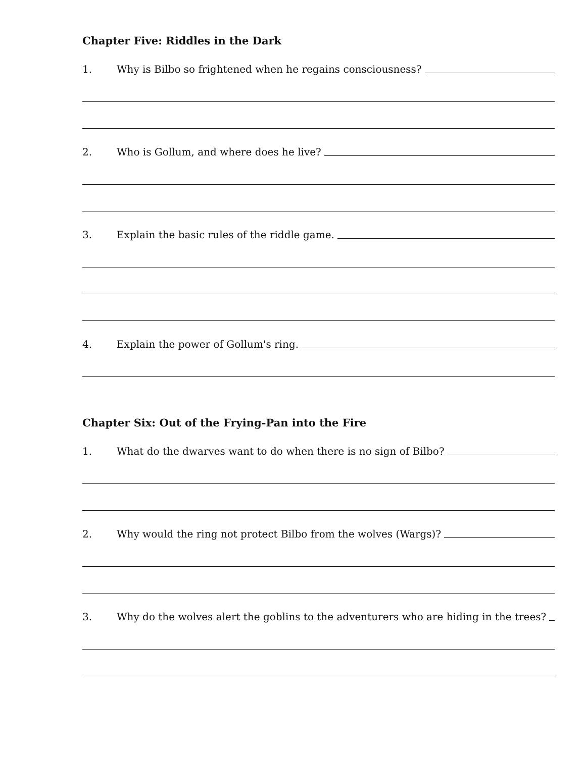Chapter Five: Riddles in the Dark
1. Why is Bilbo so frightened when he regains consciousness?
2. Who is Gollum, and where does he live?
3. Explain the basic rules of the riddle game.
4. Explain the power of Gollum's ring.
Chapter Six: Out of the Frying-Pan into the Fire
1. What do the dwarves want to do when there is no sign of Bilbo?
2. Why would the ring not protect Bilbo from the wolves (Wargs)?
3. Why do the wolves alert the goblins to the adventurers who are hiding in the trees?